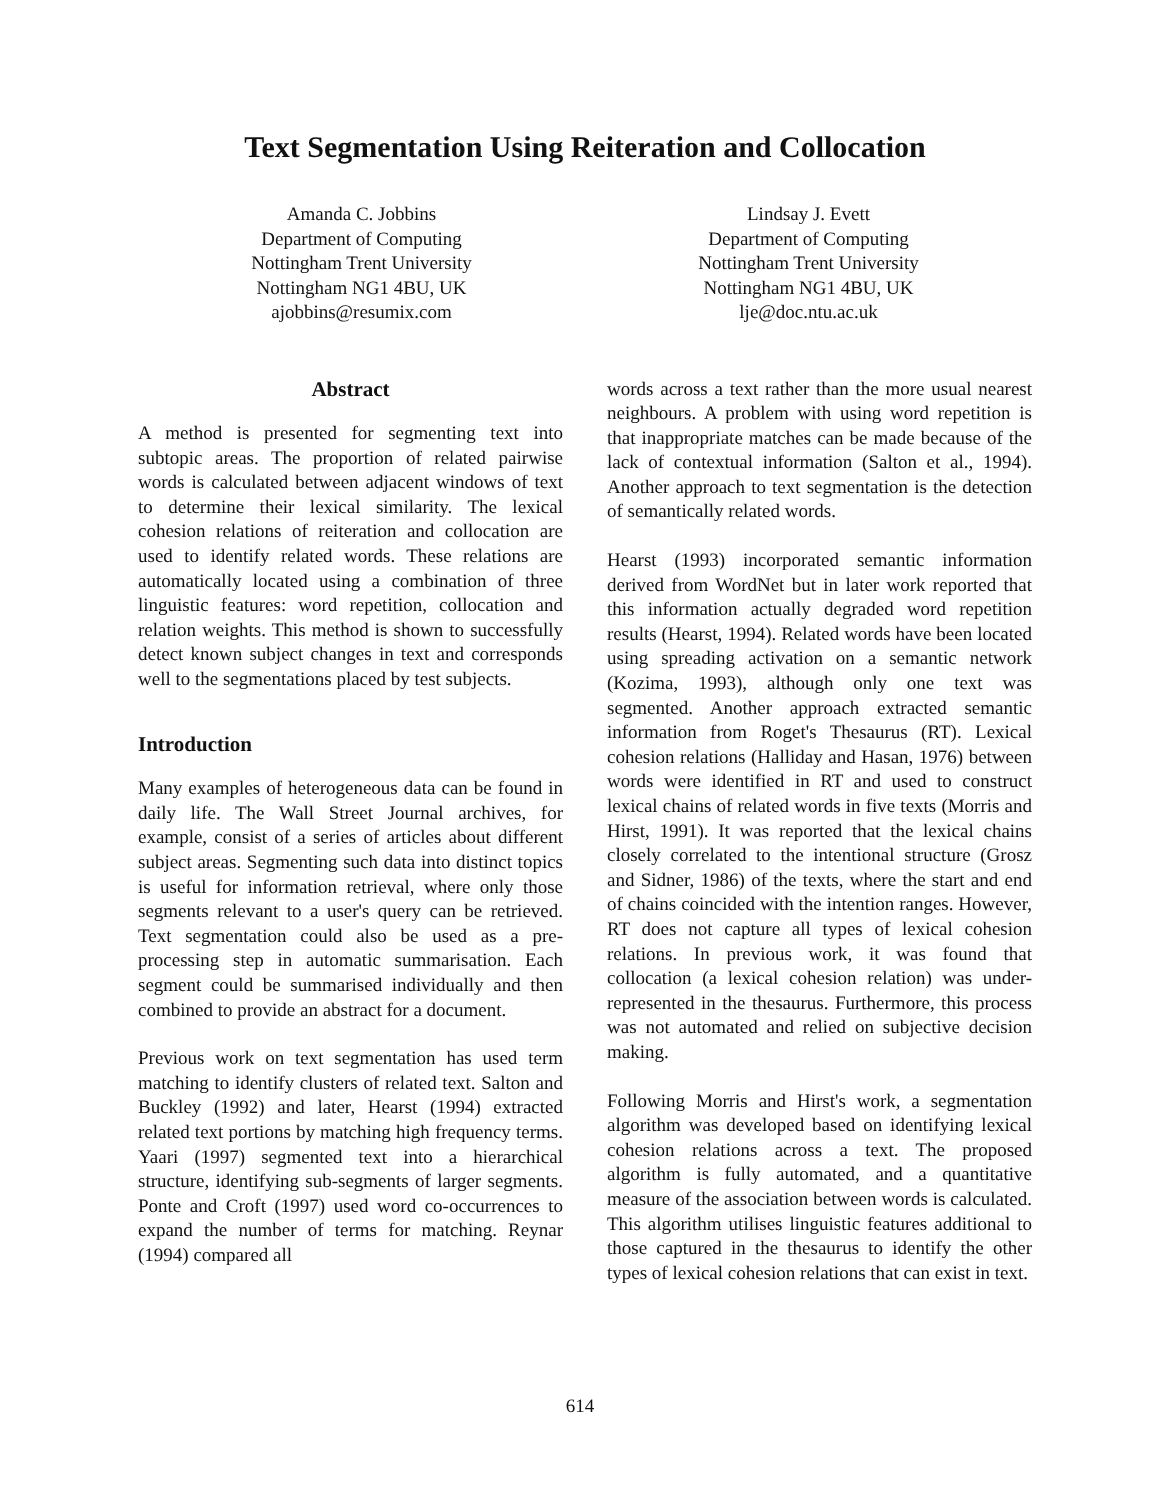Text Segmentation Using Reiteration and Collocation
Amanda C. Jobbins
Department of Computing
Nottingham Trent University
Nottingham NG1 4BU, UK
ajobbins@resumix.com
Lindsay J. Evett
Department of Computing
Nottingham Trent University
Nottingham NG1 4BU, UK
lje@doc.ntu.ac.uk
Abstract
A method is presented for segmenting text into subtopic areas. The proportion of related pairwise words is calculated between adjacent windows of text to determine their lexical similarity. The lexical cohesion relations of reiteration and collocation are used to identify related words. These relations are automatically located using a combination of three linguistic features: word repetition, collocation and relation weights. This method is shown to successfully detect known subject changes in text and corresponds well to the segmentations placed by test subjects.
Introduction
Many examples of heterogeneous data can be found in daily life. The Wall Street Journal archives, for example, consist of a series of articles about different subject areas. Segmenting such data into distinct topics is useful for information retrieval, where only those segments relevant to a user's query can be retrieved. Text segmentation could also be used as a pre-processing step in automatic summarisation. Each segment could be summarised individually and then combined to provide an abstract for a document.
Previous work on text segmentation has used term matching to identify clusters of related text. Salton and Buckley (1992) and later, Hearst (1994) extracted related text portions by matching high frequency terms. Yaari (1997) segmented text into a hierarchical structure, identifying sub-segments of larger segments. Ponte and Croft (1997) used word co-occurrences to expand the number of terms for matching. Reynar (1994) compared all
words across a text rather than the more usual nearest neighbours. A problem with using word repetition is that inappropriate matches can be made because of the lack of contextual information (Salton et al., 1994). Another approach to text segmentation is the detection of semantically related words.
Hearst (1993) incorporated semantic information derived from WordNet but in later work reported that this information actually degraded word repetition results (Hearst, 1994). Related words have been located using spreading activation on a semantic network (Kozima, 1993), although only one text was segmented. Another approach extracted semantic information from Roget's Thesaurus (RT). Lexical cohesion relations (Halliday and Hasan, 1976) between words were identified in RT and used to construct lexical chains of related words in five texts (Morris and Hirst, 1991). It was reported that the lexical chains closely correlated to the intentional structure (Grosz and Sidner, 1986) of the texts, where the start and end of chains coincided with the intention ranges. However, RT does not capture all types of lexical cohesion relations. In previous work, it was found that collocation (a lexical cohesion relation) was under-represented in the thesaurus. Furthermore, this process was not automated and relied on subjective decision making.
Following Morris and Hirst's work, a segmentation algorithm was developed based on identifying lexical cohesion relations across a text. The proposed algorithm is fully automated, and a quantitative measure of the association between words is calculated. This algorithm utilises linguistic features additional to those captured in the thesaurus to identify the other types of lexical cohesion relations that can exist in text.
614